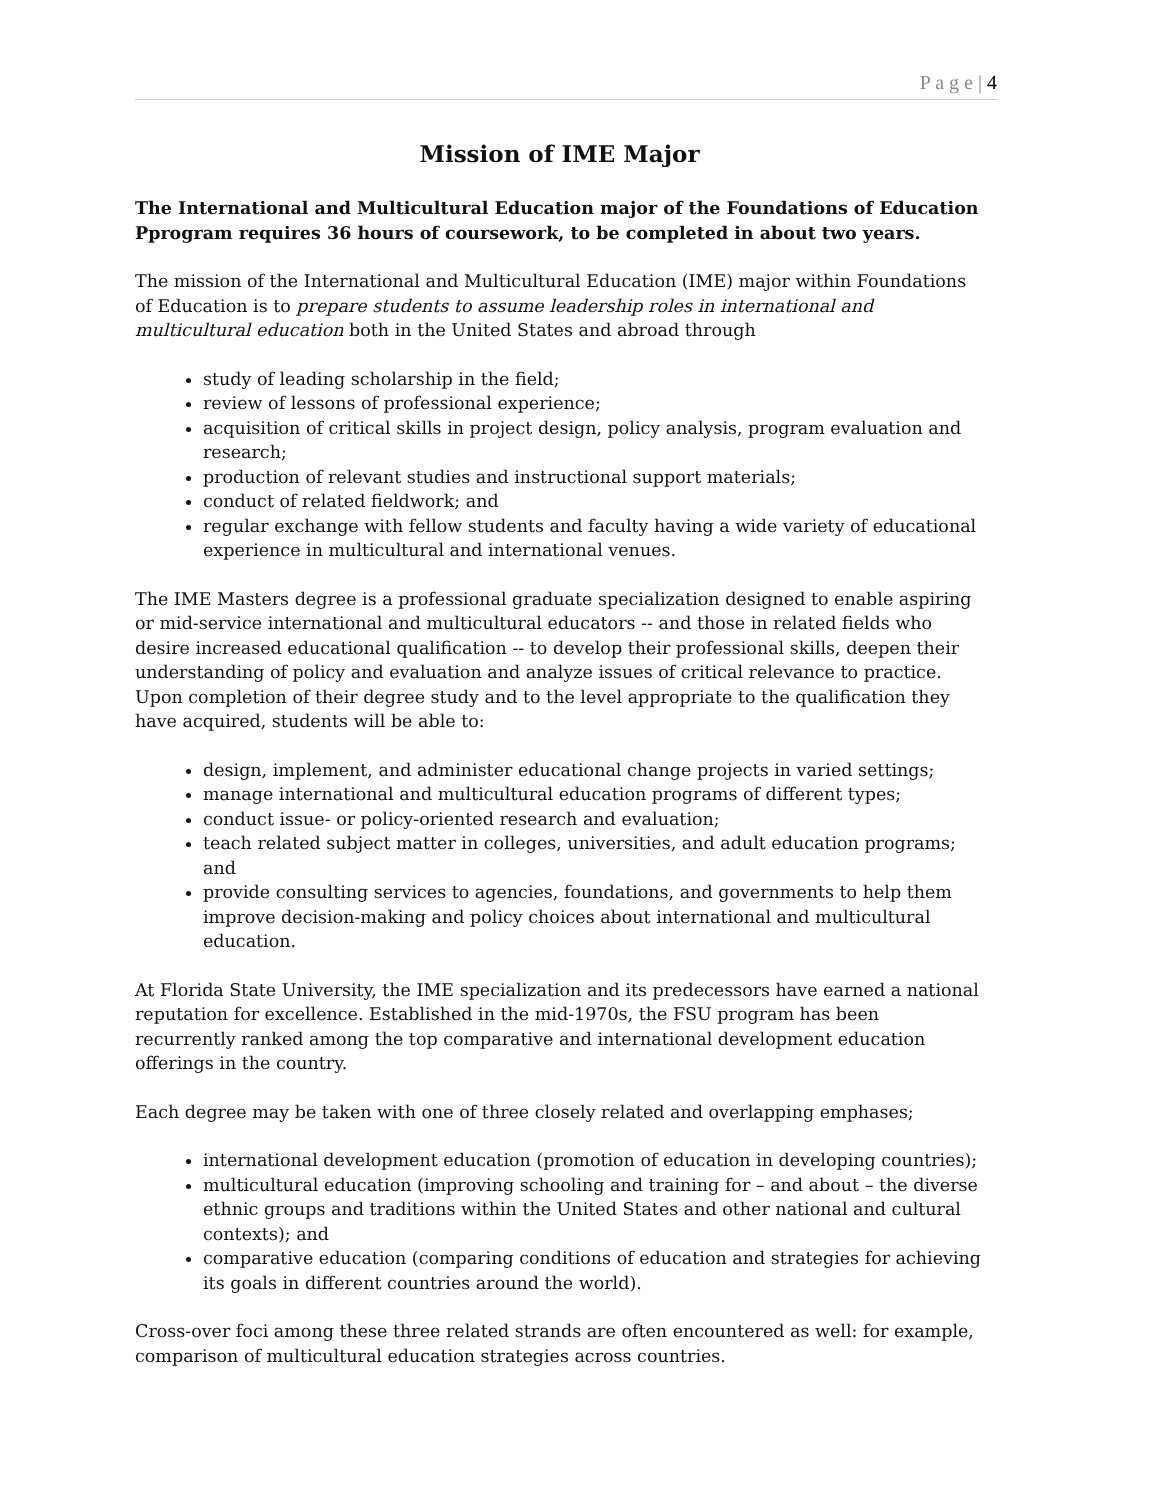P a g e | 4
Mission of IME Major
The International and Multicultural Education major of the Foundations of Education Pprogram requires 36 hours of coursework, to be completed in about two years.
The mission of the International and Multicultural Education (IME) major within Foundations of Education is to prepare students to assume leadership roles in international and multicultural education both in the United States and abroad through
study of leading scholarship in the field;
review of lessons of professional experience;
acquisition of critical skills in project design, policy analysis, program evaluation and research;
production of relevant studies and instructional support materials;
conduct of related fieldwork; and
regular exchange with fellow students and faculty having a wide variety of educational experience in multicultural and international venues.
The IME Masters degree is a professional graduate specialization designed to enable aspiring or mid-service international and multicultural educators -- and those in related fields who desire increased educational qualification -- to develop their professional skills, deepen their understanding of policy and evaluation and analyze issues of critical relevance to practice. Upon completion of their degree study and to the level appropriate to the qualification they have acquired, students will be able to:
design, implement, and administer educational change projects in varied settings;
manage international and multicultural education programs of different types;
conduct issue- or policy-oriented research and evaluation;
teach related subject matter in colleges, universities, and adult education programs; and
provide consulting services to agencies, foundations, and governments to help them improve decision-making and policy choices about international and multicultural education.
At Florida State University, the IME specialization and its predecessors have earned a national reputation for excellence. Established in the mid-1970s, the FSU program has been recurrently ranked among the top comparative and international development education offerings in the country.
Each degree may be taken with one of three closely related and overlapping emphases;
international development education (promotion of education in developing countries);
multicultural education (improving schooling and training for – and about – the diverse ethnic groups and traditions within the United States and other national and cultural contexts); and
comparative education (comparing conditions of education and strategies for achieving its goals in different countries around the world).
Cross-over foci among these three related strands are often encountered as well: for example, comparison of multicultural education strategies across countries.